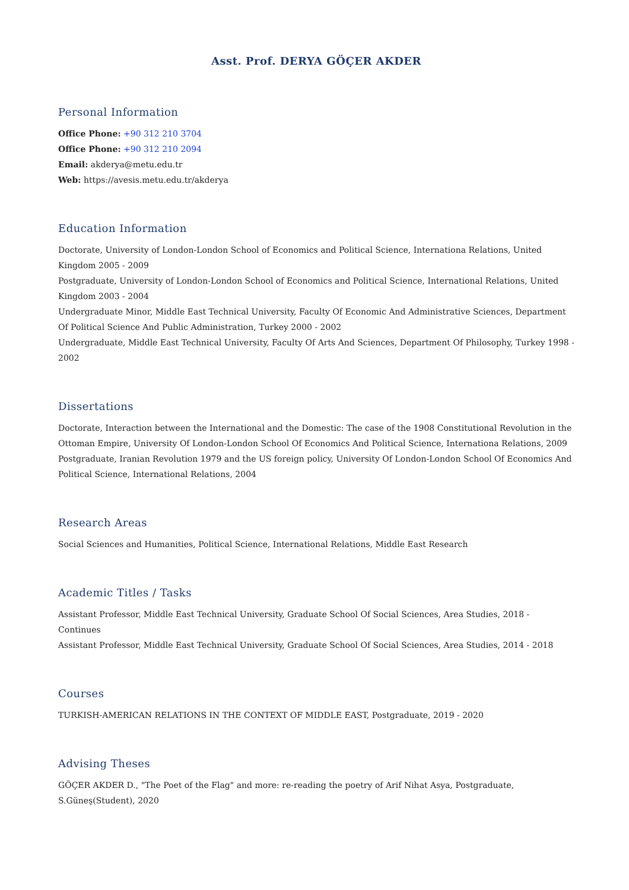Asst. Prof. DERYA GÖÇER AKDER
Personal Information
Office Phone: +90 312 210 3704
Office Phone: +90 312 210 2094
Email: akderya@metu.edu.tr
Web: https://avesis.metu.edu.tr/akderya
Education Information
Doctorate, University of London-London School of Economics and Political Science, Internationa Relations, United Kingdom 2005 - 2009
Postgraduate, University of London-London School of Economics and Political Science, International Relations, United Kingdom 2003 - 2004
Undergraduate Minor, Middle East Technical University, Faculty Of Economic And Administrative Sciences, Department Of Political Science And Public Administration, Turkey 2000 - 2002
Undergraduate, Middle East Technical University, Faculty Of Arts And Sciences, Department Of Philosophy, Turkey 1998 - 2002
Dissertations
Doctorate, Interaction between the International and the Domestic: The case of the 1908 Constitutional Revolution in the Ottoman Empire, University Of London-London School Of Economics And Political Science, Internationa Relations, 2009
Postgraduate, Iranian Revolution 1979 and the US foreign policy, University Of London-London School Of Economics And Political Science, International Relations, 2004
Research Areas
Social Sciences and Humanities, Political Science, International Relations, Middle East Research
Academic Titles / Tasks
Assistant Professor, Middle East Technical University, Graduate School Of Social Sciences, Area Studies, 2018 - Continues
Assistant Professor, Middle East Technical University, Graduate School Of Social Sciences, Area Studies, 2014 - 2018
Courses
TURKISH-AMERICAN RELATIONS IN THE CONTEXT OF MIDDLE EAST, Postgraduate, 2019 - 2020
Advising Theses
GÖÇER AKDER D., "The Poet of the Flag" and more: re-reading the poetry of Arif Nihat Asya, Postgraduate, S.Güneş(Student), 2020